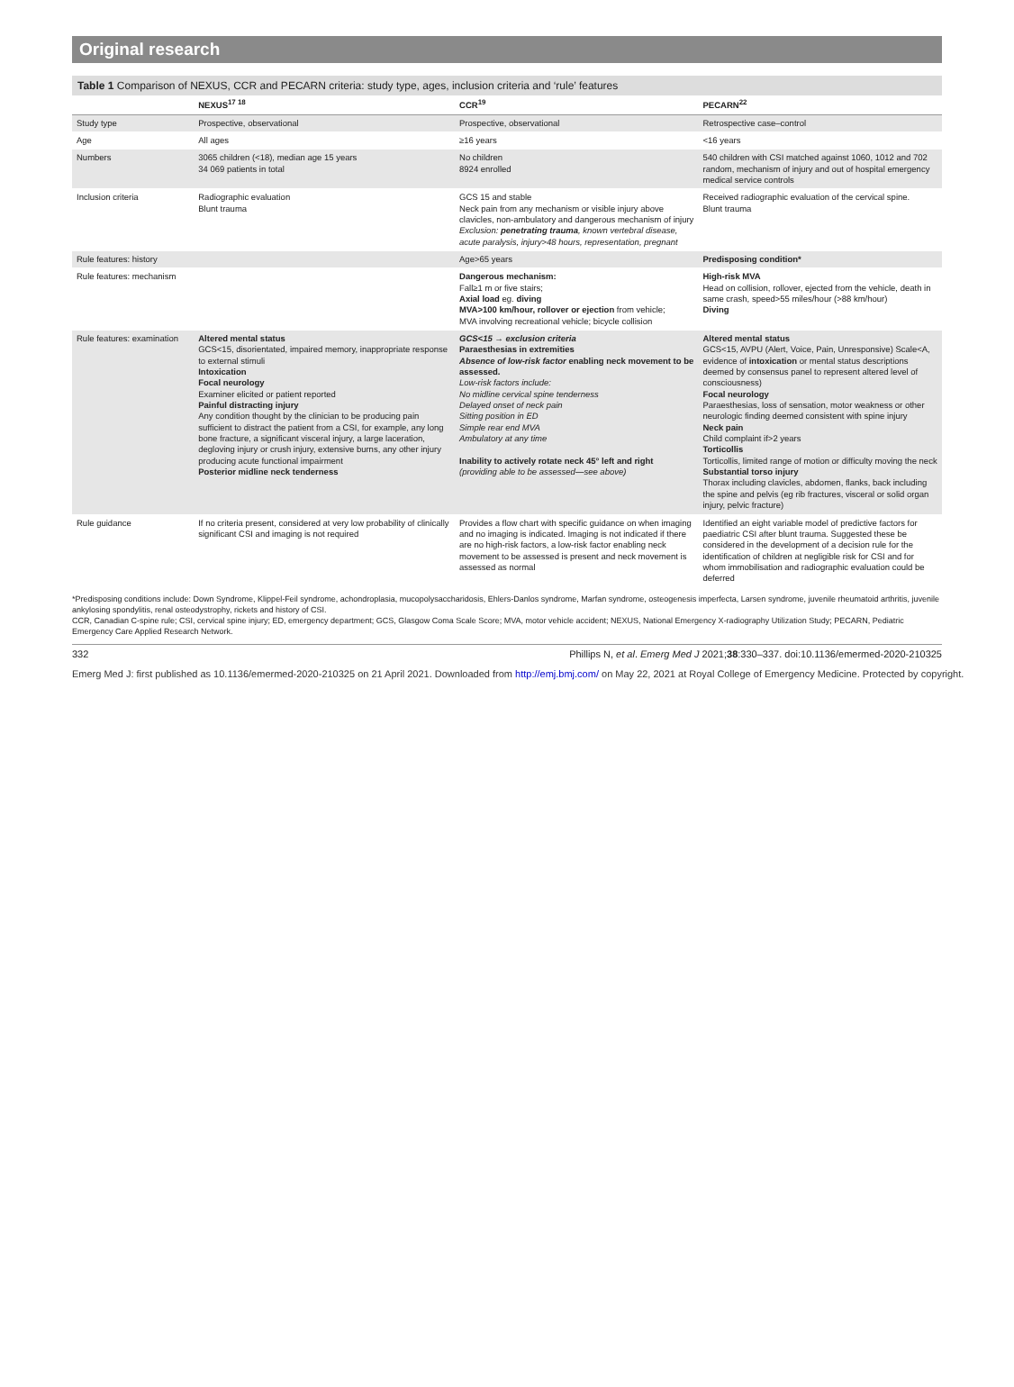Original research
Table 1 Comparison of NEXUS, CCR and PECARN criteria: study type, ages, inclusion criteria and ‘rule’ features
| | NEXUS<sup>17 18</sup> | CCR<sup>19</sup> | PECARN<sup>22</sup> |
| --- | --- | --- | --- |
| Study type | Prospective, observational | Prospective, observational | Retrospective case–control |
| Age | All ages | ≥16 years | <16 years |
| Numbers | 3065 children (<18), median age 15 years 34 069 patients in total | No children 8924 enrolled | 540 children with CSI matched against 1060, 1012 and 702 random, mechanism of injury and out of hospital emergency medical service controls |
| Inclusion criteria | Radiographic evaluation Blunt trauma | GCS 15 and stable Neck pain from any mechanism or visible injury above clavicles, non-ambulatory and dangerous mechanism of injury Exclusion: penetrating trauma , known vertebral disease, acute paralysis, injury>48 hours, representation, pregnant | Received radiographic evaluation of the cervical spine. Blunt trauma |
| Rule features: history | | Age>65 years | Predisposing condition* |
| Rule features: mechanism | | Dangerous mechanism: Fall≥1 m or five stairs; Axial load eg. diving MVA>100 km/hour, rollover or ejection from vehicle; MVA involving recreational vehicle; bicycle collision | High-risk MVA Head on collision, rollover, ejected from the vehicle, death in same crash, speed>55 miles/hour (>88 km/hour) Diving |
| Rule features: examination | Altered mental status GCS<15, disorientated, impaired memory, inappropriate response to external stimuli Intoxication Focal neurology Examiner elicited or patient reported Painful distracting injury Any condition thought by the clinician to be producing pain sufficient to distract the patient from a CSI, for example, any long bone fracture, a significant visceral injury, a large laceration, degloving injury or crush injury, extensive burns, any other injury producing acute functional impairment Posterior midline neck tenderness | GCS<15 → exclusion criteria Paraesthesias in extremities Absence of low-risk factor enabling neck movement to be assessed. Low-risk factors include: No midline cervical spine tenderness Delayed onset of neck pain Sitting position in ED Simple rear end MVA Ambulatory at any time Inability to actively rotate neck 45° left and right (providing able to be assessed—see above) | Altered mental status GCS<15, AVPU (Alert, Voice, Pain, Unresponsive) Scale<A, evidence of intoxication or mental status descriptions deemed by consensus panel to represent altered level of consciousness) Focal neurology Paraesthesias, loss of sensation, motor weakness or other neurologic finding deemed consistent with spine injury Neck pain Child complaint if>2 years Torticollis Torticollis, limited range of motion or difficulty moving the neck Substantial torso injury Thorax including clavicles, abdomen, flanks, back including the spine and pelvis (eg rib fractures, visceral or solid organ injury, pelvic fracture) |
| Rule guidance | If no criteria present, considered at very low probability of clinically significant CSI and imaging is not required | Provides a flow chart with specific guidance on when imaging and no imaging is indicated. Imaging is not indicated if there are no high-risk factors, a low-risk factor enabling neck movement to be assessed is present and neck movement is assessed as normal | Identified an eight variable model of predictive factors for paediatric CSI after blunt trauma. Suggested these be considered in the development of a decision rule for the identification of children at negligible risk for CSI and for whom immobilisation and radiographic evaluation could be deferred |
*Predisposing conditions include: Down Syndrome, Klippel-Feil syndrome, achondroplasia, mucopolysaccharidosis, Ehlers-Danlos syndrome, Marfan syndrome, osteogenesis imperfecta, Larsen syndrome, juvenile rheumatoid arthritis, juvenile ankylosing spondylitis, renal osteodystrophy, rickets and history of CSI.
CCR, Canadian C-spine rule; CSI, cervical spine injury; ED, emergency department; GCS, Glasgow Coma Scale Score; MVA, motor vehicle accident; NEXUS, National Emergency X-radiography Utilization Study; PECARN, Pediatric Emergency Care Applied Research Network.
332 Phillips N, et al. Emerg Med J 2021;38:330–337. doi:10.1136/emermed-2020-210325
Emerg Med J: first published as 10.1136/emermed-2020-210325 on 21 April 2021. Downloaded from http://emj.bmj.com/ on May 22, 2021 at Royal College of Emergency Medicine. Protected by copyright.